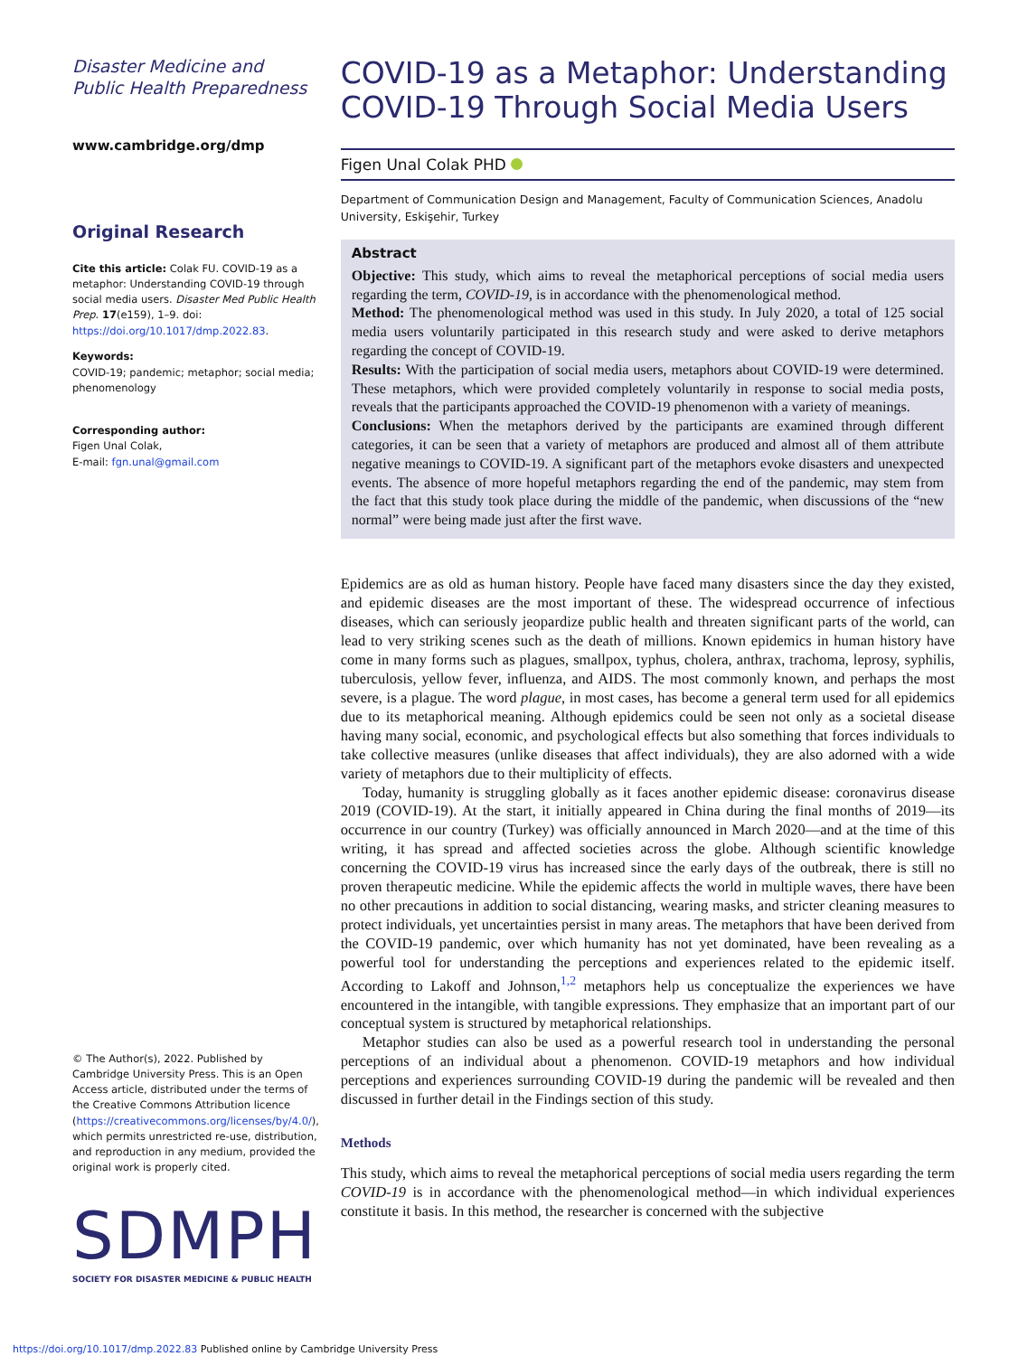Disaster Medicine and Public Health Preparedness
www.cambridge.org/dmp
Original Research
Cite this article: Colak FU. COVID-19 as a metaphor: Understanding COVID-19 through social media users. Disaster Med Public Health Prep. 17(e159), 1–9. doi: https://doi.org/10.1017/dmp.2022.83.
Keywords:
COVID-19; pandemic; metaphor; social media; phenomenology
Corresponding author:
Figen Unal Colak,
E-mail: fgn.unal@gmail.com
© The Author(s), 2022. Published by Cambridge University Press. This is an Open Access article, distributed under the terms of the Creative Commons Attribution licence (https://creativecommons.org/licenses/by/4.0/), which permits unrestricted re-use, distribution, and reproduction in any medium, provided the original work is properly cited.
SDMPH
SOCIETY FOR DISASTER MEDICINE & PUBLIC HEALTH
COVID-19 as a Metaphor: Understanding COVID-19 Through Social Media Users
Figen Unal Colak PHD
Department of Communication Design and Management, Faculty of Communication Sciences, Anadolu University, Eskişehir, Turkey
Abstract
Objective: This study, which aims to reveal the metaphorical perceptions of social media users regarding the term, COVID-19, is in accordance with the phenomenological method.
Method: The phenomenological method was used in this study. In July 2020, a total of 125 social media users voluntarily participated in this research study and were asked to derive metaphors regarding the concept of COVID-19.
Results: With the participation of social media users, metaphors about COVID-19 were determined. These metaphors, which were provided completely voluntarily in response to social media posts, reveals that the participants approached the COVID-19 phenomenon with a variety of meanings.
Conclusions: When the metaphors derived by the participants are examined through different categories, it can be seen that a variety of metaphors are produced and almost all of them attribute negative meanings to COVID-19. A significant part of the metaphors evoke disasters and unexpected events. The absence of more hopeful metaphors regarding the end of the pandemic, may stem from the fact that this study took place during the middle of the pandemic, when discussions of the “new normal” were being made just after the first wave.
Epidemics are as old as human history. People have faced many disasters since the day they existed, and epidemic diseases are the most important of these. The widespread occurrence of infectious diseases, which can seriously jeopardize public health and threaten significant parts of the world, can lead to very striking scenes such as the death of millions. Known epidemics in human history have come in many forms such as plagues, smallpox, typhus, cholera, anthrax, trachoma, leprosy, syphilis, tuberculosis, yellow fever, influenza, and AIDS. The most commonly known, and perhaps the most severe, is a plague. The word plague, in most cases, has become a general term used for all epidemics due to its metaphorical meaning. Although epidemics could be seen not only as a societal disease having many social, economic, and psychological effects but also something that forces individuals to take collective measures (unlike diseases that affect individuals), they are also adorned with a wide variety of metaphors due to their multiplicity of effects.
Today, humanity is struggling globally as it faces another epidemic disease: coronavirus disease 2019 (COVID-19). At the start, it initially appeared in China during the final months of 2019—its occurrence in our country (Turkey) was officially announced in March 2020—and at the time of this writing, it has spread and affected societies across the globe. Although scientific knowledge concerning the COVID-19 virus has increased since the early days of the outbreak, there is still no proven therapeutic medicine. While the epidemic affects the world in multiple waves, there have been no other precautions in addition to social distancing, wearing masks, and stricter cleaning measures to protect individuals, yet uncertainties persist in many areas. The metaphors that have been derived from the COVID-19 pandemic, over which humanity has not yet dominated, have been revealing as a powerful tool for understanding the perceptions and experiences related to the epidemic itself. According to Lakoff and Johnson,<sup>1,2</sup> metaphors help us conceptualize the experiences we have encountered in the intangible, with tangible expressions. They emphasize that an important part of our conceptual system is structured by metaphorical relationships.
Metaphor studies can also be used as a powerful research tool in understanding the personal perceptions of an individual about a phenomenon. COVID-19 metaphors and how individual perceptions and experiences surrounding COVID-19 during the pandemic will be revealed and then discussed in further detail in the Findings section of this study.
Methods
This study, which aims to reveal the metaphorical perceptions of social media users regarding the term COVID-19 is in accordance with the phenomenological method—in which individual experiences constitute it basis. In this method, the researcher is concerned with the subjective
https://doi.org/10.1017/dmp.2022.83 Published online by Cambridge University Press